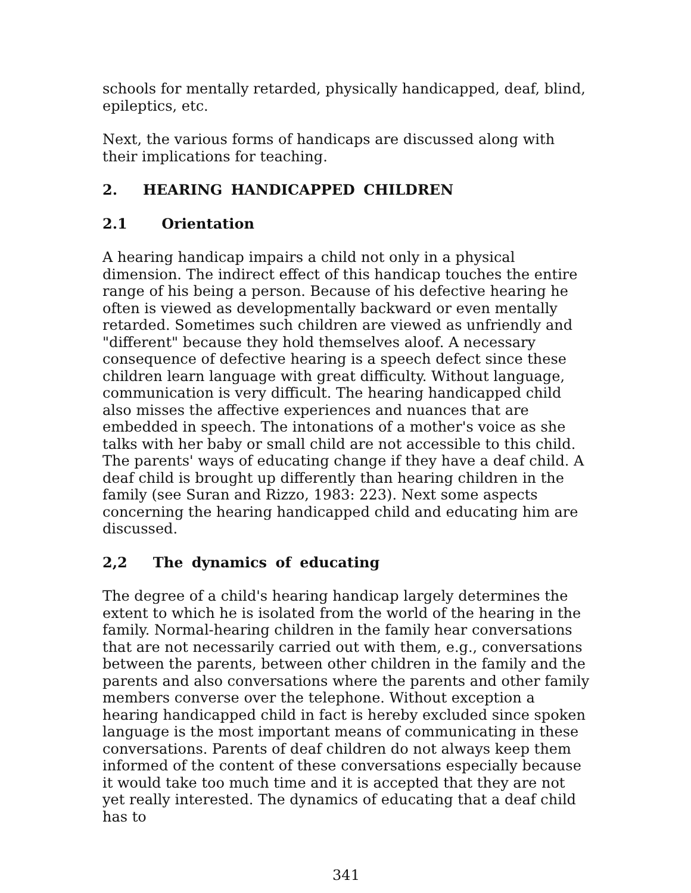schools for mentally retarded, physically handicapped, deaf, blind, epileptics, etc.
Next, the various forms of handicaps are discussed along with their implications for teaching.
2. HEARING HANDICAPPED CHILDREN
2.1 Orientation
A hearing handicap impairs a child not only in a physical dimension. The indirect effect of this handicap touches the entire range of his being a person. Because of his defective hearing he often is viewed as developmentally backward or even mentally retarded. Sometimes such children are viewed as unfriendly and "different" because they hold themselves aloof. A necessary consequence of defective hearing is a speech defect since these children learn language with great difficulty. Without language, communication is very difficult. The hearing handicapped child also misses the affective experiences and nuances that are embedded in speech. The intonations of a mother's voice as she talks with her baby or small child are not accessible to this child. The parents' ways of educating change if they have a deaf child. A deaf child is brought up differently than hearing children in the family (see Suran and Rizzo, 1983: 223). Next some aspects concerning the hearing handicapped child and educating him are discussed.
2,2 The dynamics of educating
The degree of a child's hearing handicap largely determines the extent to which he is isolated from the world of the hearing in the family. Normal-hearing children in the family hear conversations that are not necessarily carried out with them, e.g., conversations between the parents, between other children in the family and the parents and also conversations where the parents and other family members converse over the telephone. Without exception a hearing handicapped child in fact is hereby excluded since spoken language is the most important means of communicating in these conversations. Parents of deaf children do not always keep them informed of the content of these conversations especially because it would take too much time and it is accepted that they are not yet really interested. The dynamics of educating that a deaf child has to
341